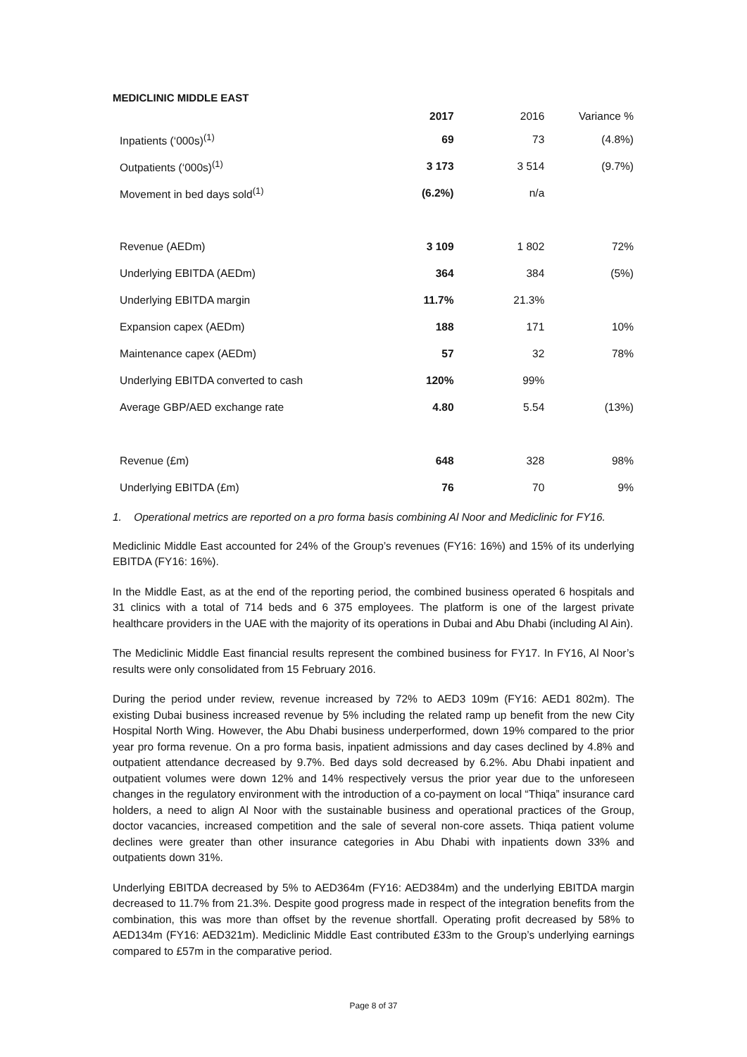MEDICLINIC MIDDLE EAST
| | 2017 | 2016 | Variance % |
| --- | --- | --- | --- |
| Inpatients (‘000s)<sup>(1)</sup> | 69 | 73 | (4.8%) |
| Outpatients (‘000s)<sup>(1)</sup> | 3 173 | 3 514 | (9.7%) |
| Movement in bed days sold<sup>(1)</sup> | (6.2%) | n/a | |
| Revenue (AEDm) | 3 109 | 1 802 | 72% |
| Underlying EBITDA (AEDm) | 364 | 384 | (5%) |
| Underlying EBITDA margin | 11.7% | 21.3% | |
| Expansion capex (AEDm) | 188 | 171 | 10% |
| Maintenance capex (AEDm) | 57 | 32 | 78% |
| Underlying EBITDA converted to cash | 120% | 99% | |
| Average GBP/AED exchange rate | 4.80 | 5.54 | (13%) |
| Revenue (£m) | 648 | 328 | 98% |
| Underlying EBITDA (£m) | 76 | 70 | 9% |
1. Operational metrics are reported on a pro forma basis combining Al Noor and Mediclinic for FY16.
Mediclinic Middle East accounted for 24% of the Group’s revenues (FY16: 16%) and 15% of its underlying EBITDA (FY16: 16%).
In the Middle East, as at the end of the reporting period, the combined business operated 6 hospitals and 31 clinics with a total of 714 beds and 6 375 employees. The platform is one of the largest private healthcare providers in the UAE with the majority of its operations in Dubai and Abu Dhabi (including Al Ain).
The Mediclinic Middle East financial results represent the combined business for FY17. In FY16, Al Noor’s results were only consolidated from 15 February 2016.
During the period under review, revenue increased by 72% to AED3 109m (FY16: AED1 802m). The existing Dubai business increased revenue by 5% including the related ramp up benefit from the new City Hospital North Wing. However, the Abu Dhabi business underperformed, down 19% compared to the prior year pro forma revenue. On a pro forma basis, inpatient admissions and day cases declined by 4.8% and outpatient attendance decreased by 9.7%. Bed days sold decreased by 6.2%. Abu Dhabi inpatient and outpatient volumes were down 12% and 14% respectively versus the prior year due to the unforeseen changes in the regulatory environment with the introduction of a co-payment on local “Thiqa” insurance card holders, a need to align Al Noor with the sustainable business and operational practices of the Group, doctor vacancies, increased competition and the sale of several non-core assets. Thiqa patient volume declines were greater than other insurance categories in Abu Dhabi with inpatients down 33% and outpatients down 31%.
Underlying EBITDA decreased by 5% to AED364m (FY16: AED384m) and the underlying EBITDA margin decreased to 11.7% from 21.3%. Despite good progress made in respect of the integration benefits from the combination, this was more than offset by the revenue shortfall. Operating profit decreased by 58% to AED134m (FY16: AED321m). Mediclinic Middle East contributed £33m to the Group’s underlying earnings compared to £57m in the comparative period.
Page 8 of 37